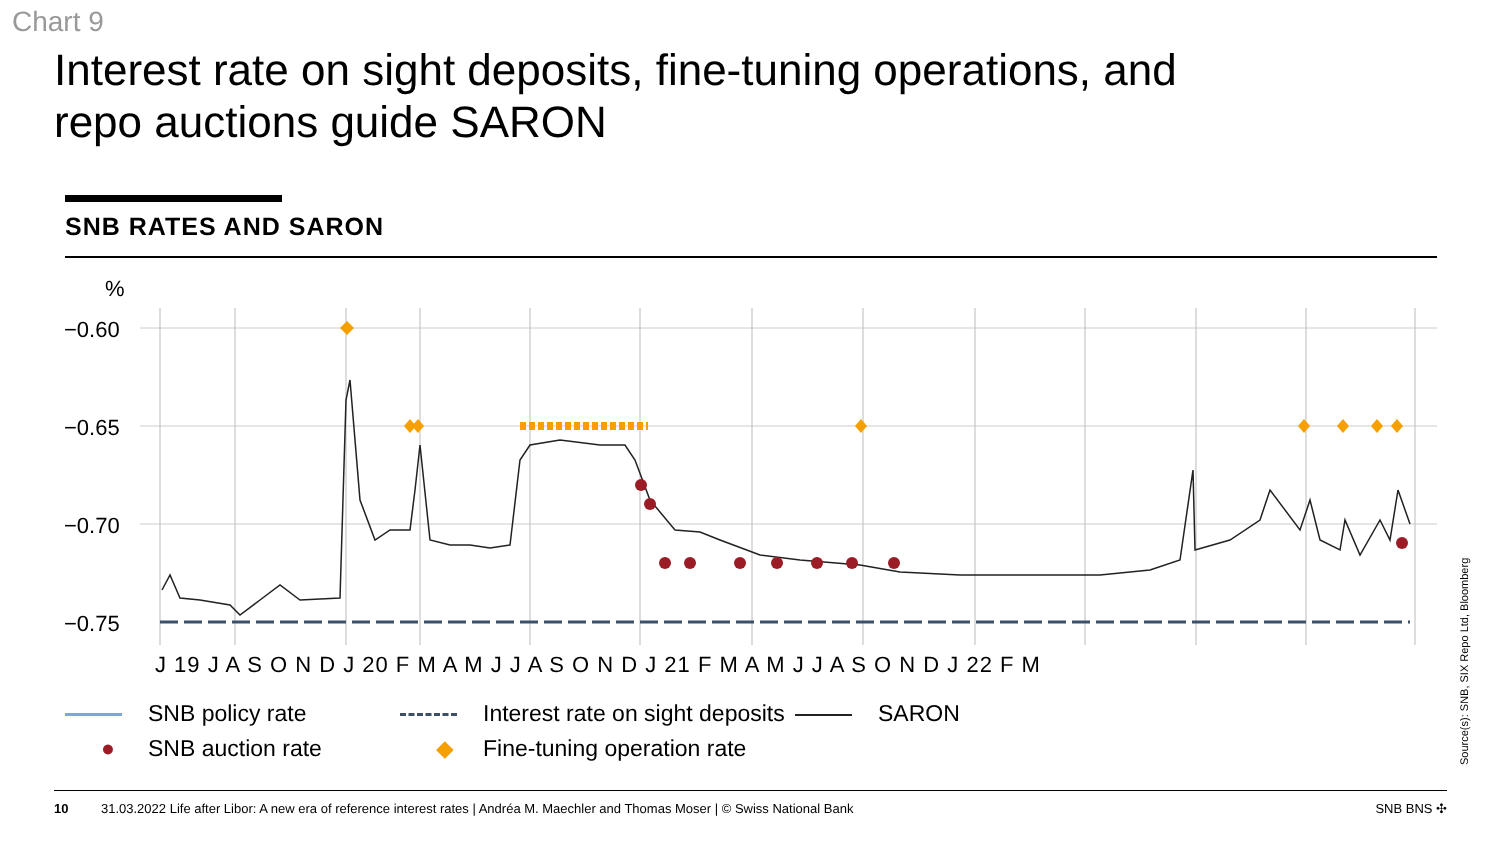Chart 9
Interest rate on sight deposits, fine-tuning operations, and repo auctions guide SARON
SNB RATES AND SARON
%
−0.60
−0.65
−0.70
−0.75
J 19 J A S O N D J 20 F M A M J J A S O N D J 21 F M A M J J A S O N D J 22 F M
SNB policy rate
Interest rate on sight deposits
SARON
● SNB auction rate
◆ Fine-tuning operation rate
Source(s): SNB, SIX Repo Ltd, Bloomberg
10 31.03.2022 Life after Libor: A new era of reference interest rates | Andréa M. Maechler and Thomas Moser | © Swiss National Bank SNB BNS ✣